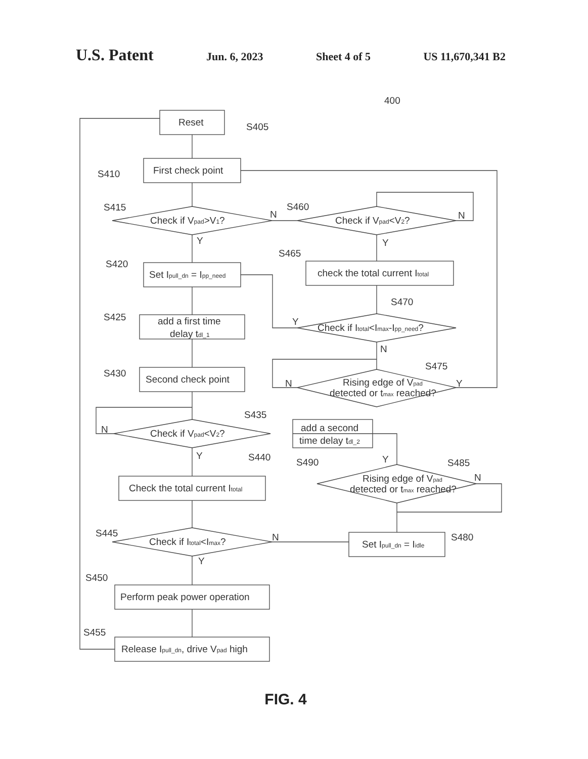U.S. Patent Jun. 6, 2023 Sheet 4 of 5 US 11,670,341 B2
Reset
First check point
Check if Vpad>V1?
Set Ipull_dn = Ipp_need
add a first time
delay tdl_1
Second check point
Check if Vpad<V2?
Check the total current Itotal
Check if Itotal<Imax?
Perform peak power operation
Release Ipull_dn, drive Vpad high
Check if Vpad<V2?
check the total current Itotal
Check if Itotal<Imax-Ipp_need?
Rising edge of Vpad
detected or tmax reached?
add a second
time delay tdl_2
Rising edge of Vpad
detected or tmax reached?
Set Ipull_dn = Iidle
400
S405
S410
S415
S420
S425
S430
S435
S440
S445
S450
S455
S460
S465
S470
S475
S480
S485
S490
N
Y
N
Y
Y
N
N
Y
N
Y
Y
N
N
Y
FIG. 4